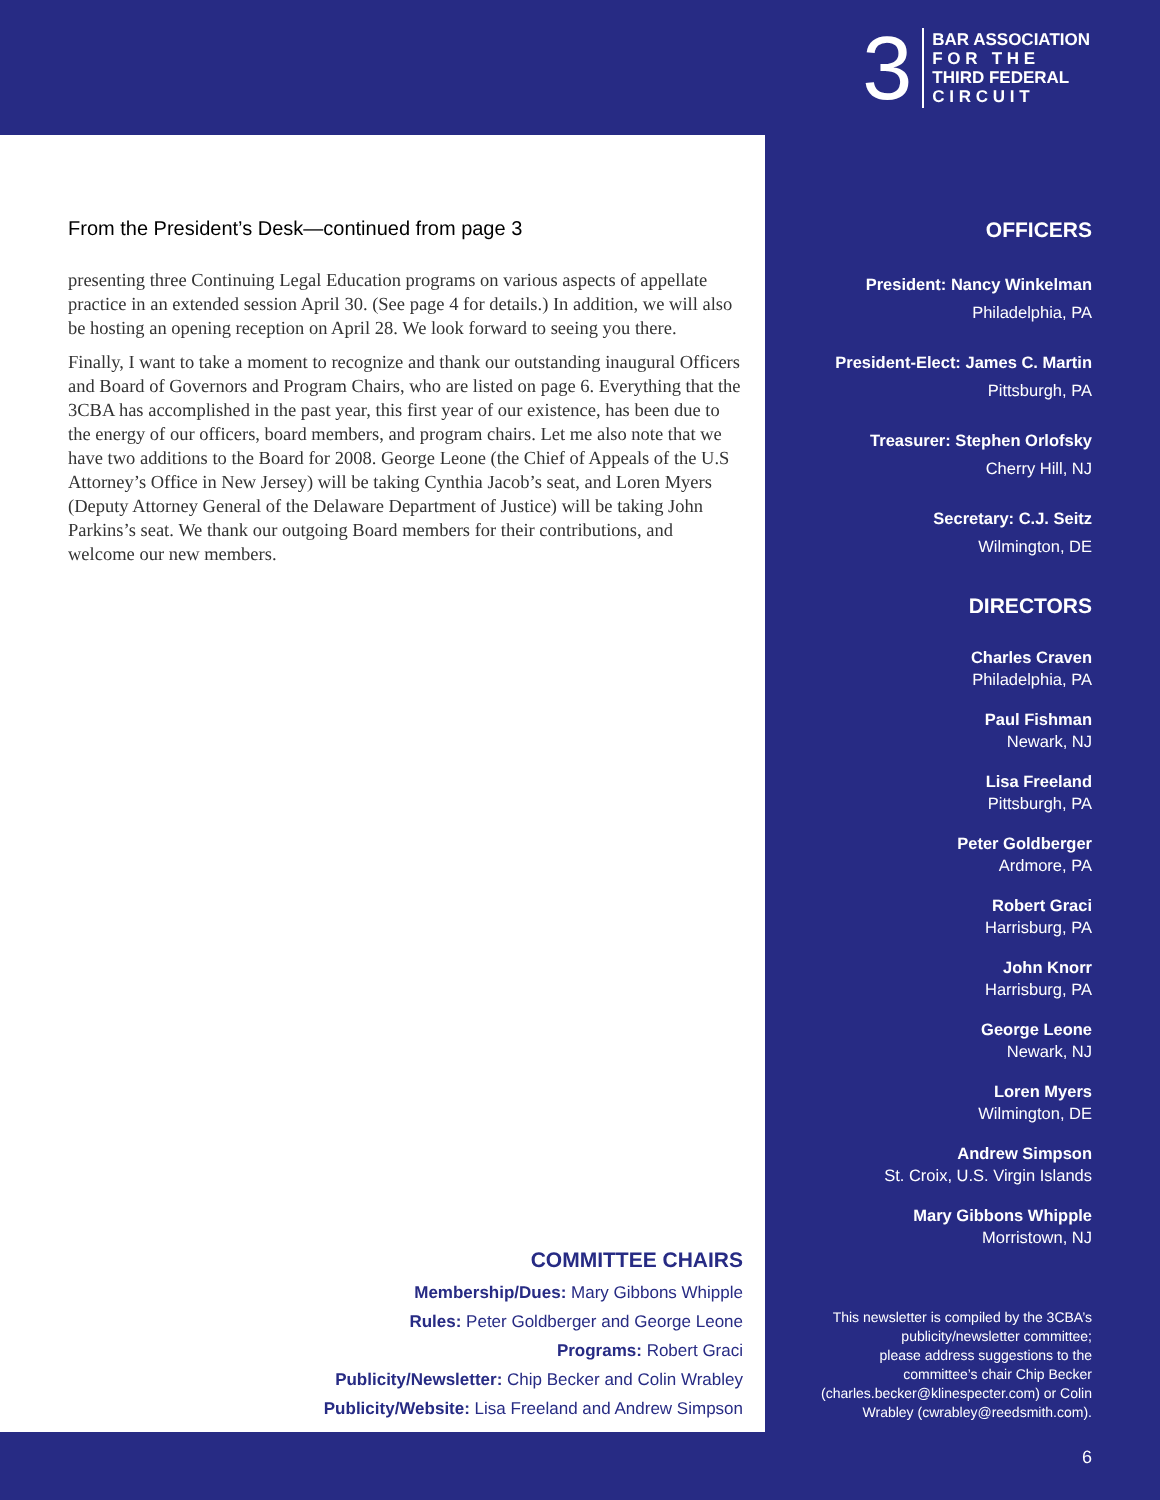3
BAR ASSOCIATION
F O R T H E
THIRD FEDERAL
C I R C U I T
From the President’s Desk—continued from page 3
presenting three Continuing Legal Education programs on various aspects of appellate practice in an extended session April 30. (See page 4 for details.) In addition, we will also be hosting an opening reception on April 28. We look forward to seeing you there.
Finally, I want to take a moment to recognize and thank our outstanding inaugural Officers and Board of Governors and Program Chairs, who are listed on page 6. Everything that the 3CBA has accomplished in the past year, this first year of our existence, has been due to the energy of our officers, board members, and program chairs. Let me also note that we have two additions to the Board for 2008. George Leone (the Chief of Appeals of the U.S Attorney’s Office in New Jersey) will be taking Cynthia Jacob’s seat, and Loren Myers (Deputy Attorney General of the Delaware Department of Justice) will be taking John Parkins’s seat. We thank our outgoing Board members for their contributions, and welcome our new members.
COMMITTEE CHAIRS
Membership/Dues: Mary Gibbons Whipple
Rules: Peter Goldberger and George Leone
Programs: Robert Graci
Publicity/Newsletter: Chip Becker and Colin Wrabley
Publicity/Website: Lisa Freeland and Andrew Simpson
OFFICERS
President: Nancy Winkelman
Philadelphia, PA
President-Elect: James C. Martin
Pittsburgh, PA
Treasurer: Stephen Orlofsky
Cherry Hill, NJ
Secretary: C.J. Seitz
Wilmington, DE
DIRECTORS
Charles Craven
Philadelphia, PA
Paul Fishman
Newark, NJ
Lisa Freeland
Pittsburgh, PA
Peter Goldberger
Ardmore, PA
Robert Graci
Harrisburg, PA
John Knorr
Harrisburg, PA
George Leone
Newark, NJ
Loren Myers
Wilmington, DE
Andrew Simpson
St. Croix, U.S. Virgin Islands
Mary Gibbons Whipple
Morristown, NJ
This newsletter is compiled by the 3CBA’s
publicity/newsletter committee;
please address suggestions to the
committee’s chair Chip Becker
(charles.becker@klinespecter.com) or Colin
Wrabley (cwrabley@reedsmith.com).
6